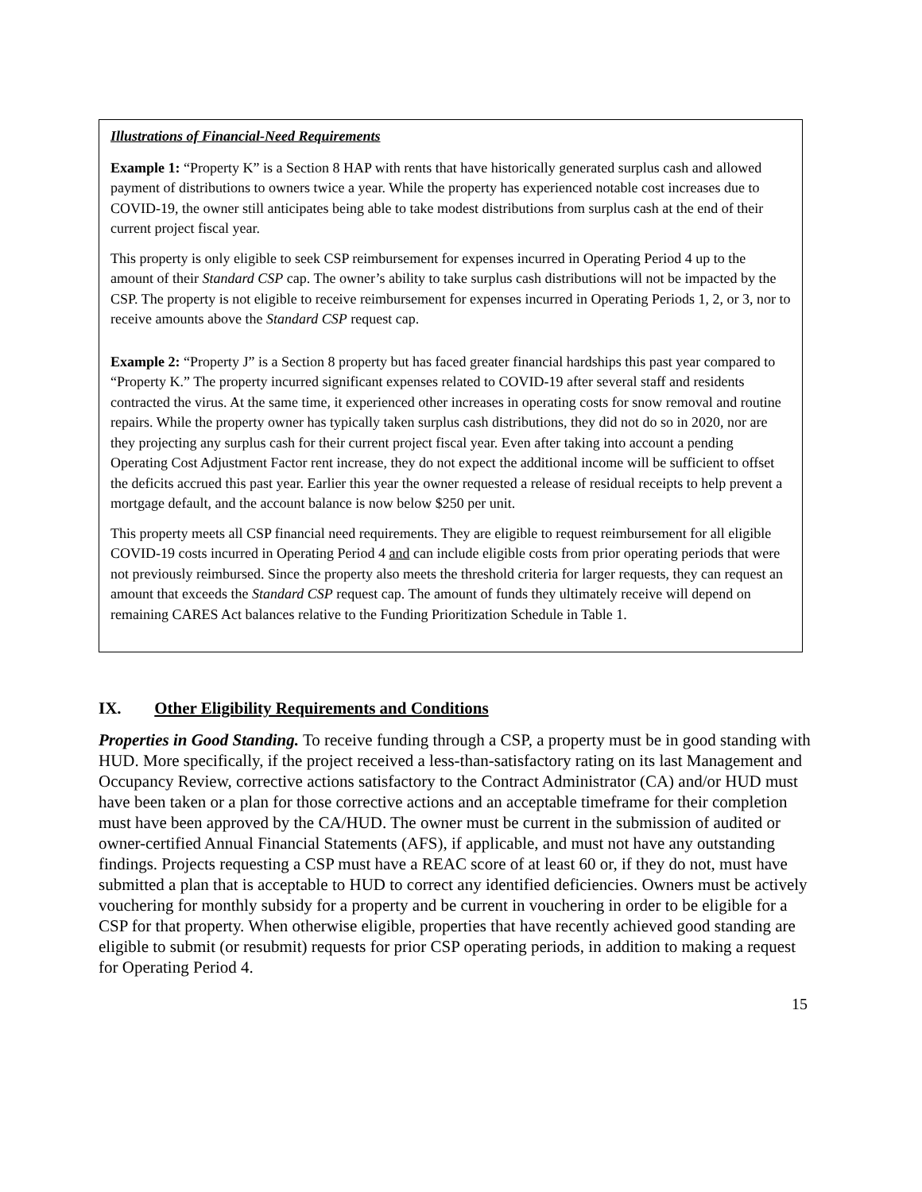Illustrations of Financial-Need Requirements
Example 1: “Property K” is a Section 8 HAP with rents that have historically generated surplus cash and allowed payment of distributions to owners twice a year. While the property has experienced notable cost increases due to COVID-19, the owner still anticipates being able to take modest distributions from surplus cash at the end of their current project fiscal year.
This property is only eligible to seek CSP reimbursement for expenses incurred in Operating Period 4 up to the amount of their Standard CSP cap. The owner’s ability to take surplus cash distributions will not be impacted by the CSP. The property is not eligible to receive reimbursement for expenses incurred in Operating Periods 1, 2, or 3, nor to receive amounts above the Standard CSP request cap.
Example 2: “Property J” is a Section 8 property but has faced greater financial hardships this past year compared to “Property K.” The property incurred significant expenses related to COVID-19 after several staff and residents contracted the virus. At the same time, it experienced other increases in operating costs for snow removal and routine repairs. While the property owner has typically taken surplus cash distributions, they did not do so in 2020, nor are they projecting any surplus cash for their current project fiscal year. Even after taking into account a pending Operating Cost Adjustment Factor rent increase, they do not expect the additional income will be sufficient to offset the deficits accrued this past year. Earlier this year the owner requested a release of residual receipts to help prevent a mortgage default, and the account balance is now below $250 per unit.
This property meets all CSP financial need requirements. They are eligible to request reimbursement for all eligible COVID-19 costs incurred in Operating Period 4 and can include eligible costs from prior operating periods that were not previously reimbursed. Since the property also meets the threshold criteria for larger requests, they can request an amount that exceeds the Standard CSP request cap. The amount of funds they ultimately receive will depend on remaining CARES Act balances relative to the Funding Prioritization Schedule in Table 1.
IX. Other Eligibility Requirements and Conditions
Properties in Good Standing. To receive funding through a CSP, a property must be in good standing with HUD. More specifically, if the project received a less-than-satisfactory rating on its last Management and Occupancy Review, corrective actions satisfactory to the Contract Administrator (CA) and/or HUD must have been taken or a plan for those corrective actions and an acceptable timeframe for their completion must have been approved by the CA/HUD. The owner must be current in the submission of audited or owner-certified Annual Financial Statements (AFS), if applicable, and must not have any outstanding findings. Projects requesting a CSP must have a REAC score of at least 60 or, if they do not, must have submitted a plan that is acceptable to HUD to correct any identified deficiencies. Owners must be actively vouchering for monthly subsidy for a property and be current in vouchering in order to be eligible for a CSP for that property. When otherwise eligible, properties that have recently achieved good standing are eligible to submit (or resubmit) requests for prior CSP operating periods, in addition to making a request for Operating Period 4.
15